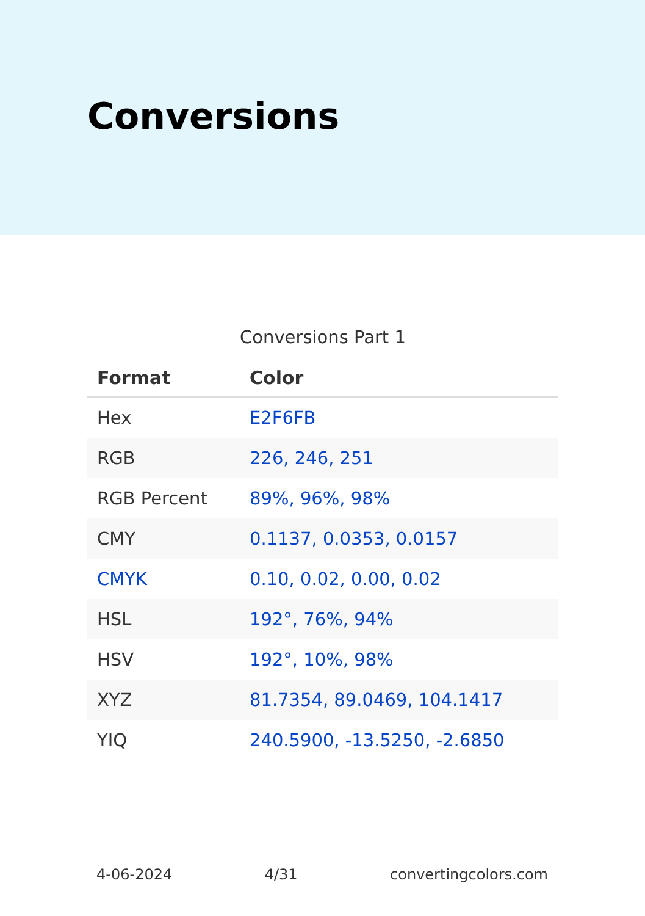Conversions
Conversions Part 1
| Format | Color |
| --- | --- |
| Hex | E2F6FB |
| RGB | 226, 246, 251 |
| RGB Percent | 89%, 96%, 98% |
| CMY | 0.1137, 0.0353, 0.0157 |
| CMYK | 0.10, 0.02, 0.00, 0.02 |
| HSL | 192°, 76%, 94% |
| HSV | 192°, 10%, 98% |
| XYZ | 81.7354, 89.0469, 104.1417 |
| YIQ | 240.5900, -13.5250, -2.6850 |
4-06-2024 4/31 convertingcolors.com